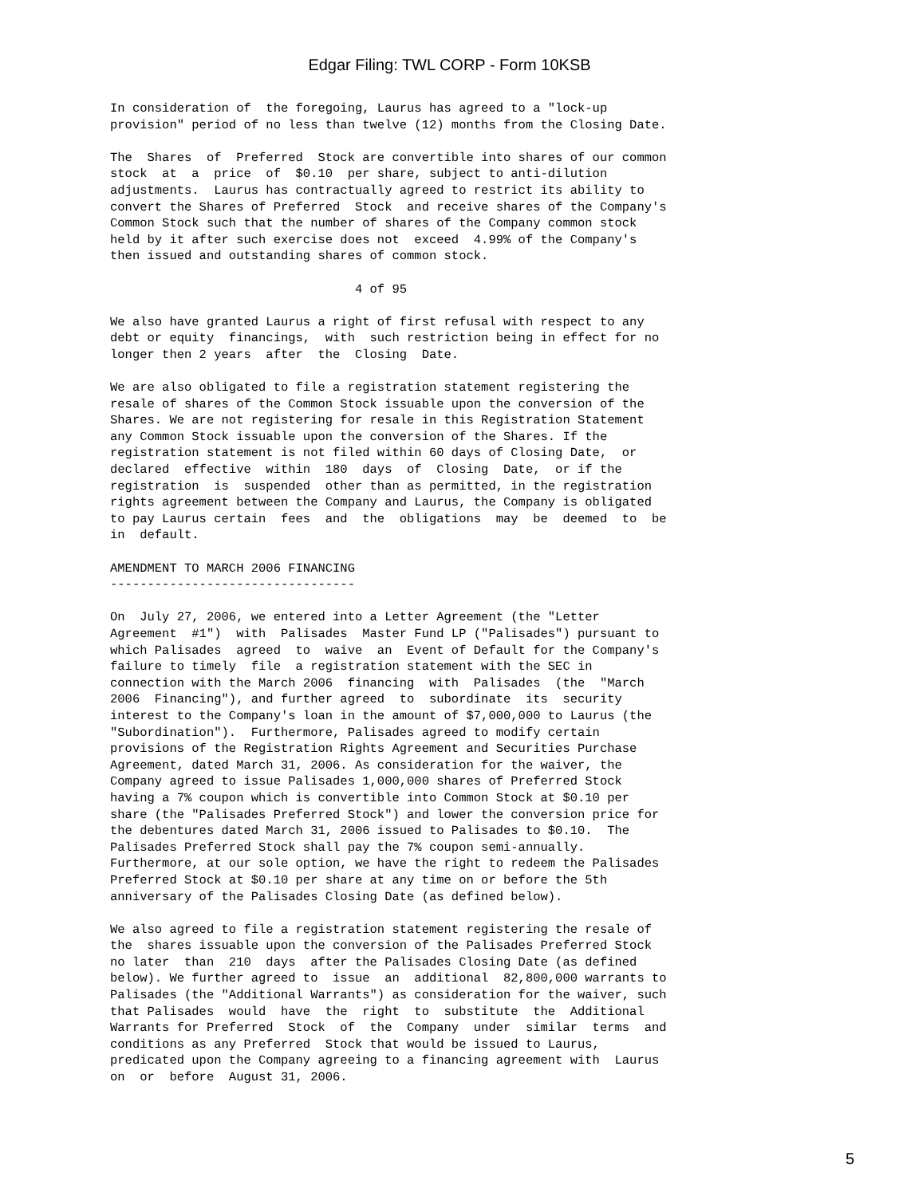Edgar Filing: TWL CORP - Form 10KSB
In consideration of  the foregoing, Laurus has agreed to a "lock-up
provision" period of no less than twelve (12) months from the Closing Date.

The  Shares  of  Preferred  Stock are convertible into shares of our common
stock  at  a  price  of  $0.10  per share, subject to anti-dilution
adjustments.  Laurus has contractually agreed to restrict its ability to
convert the Shares of Preferred  Stock  and receive shares of the Company's
Common Stock such that the number of shares of the Company common stock
held by it after such exercise does not  exceed  4.99% of the Company's
then issued and outstanding shares of common stock.

                                 4 of 95

We also have granted Laurus a right of first refusal with respect to any
debt or equity  financings,  with  such restriction being in effect for no
longer then 2 years  after  the  Closing  Date.

We are also obligated to file a registration statement registering the
resale of shares of the Common Stock issuable upon the conversion of the
Shares. We are not registering for resale in this Registration Statement
any Common Stock issuable upon the conversion of the Shares. If the
registration statement is not filed within 60 days of Closing Date,  or
declared  effective  within  180  days  of  Closing  Date,  or if the
registration  is  suspended  other than as permitted, in the registration
rights agreement between the Company and Laurus, the Company is obligated
to pay Laurus certain  fees  and  the  obligations  may  be  deemed  to  be
in  default.

AMENDMENT TO MARCH 2006 FINANCING
---------------------------------

On  July 27, 2006, we entered into a Letter Agreement (the "Letter
Agreement  #1")  with  Palisades  Master Fund LP ("Palisades") pursuant to
which Palisades  agreed  to  waive  an  Event of Default for the Company's
failure to timely  file  a registration statement with the SEC in
connection with the March 2006  financing  with  Palisades  (the  "March
2006  Financing"), and further agreed  to  subordinate  its  security
interest to the Company's loan in the amount of $7,000,000 to Laurus (the
"Subordination").  Furthermore, Palisades agreed to modify certain
provisions of the Registration Rights Agreement and Securities Purchase
Agreement, dated March 31, 2006. As consideration for the waiver, the
Company agreed to issue Palisades 1,000,000 shares of Preferred Stock
having a 7% coupon which is convertible into Common Stock at $0.10 per
share (the "Palisades Preferred Stock") and lower the conversion price for
the debentures dated March 31, 2006 issued to Palisades to $0.10.  The
Palisades Preferred Stock shall pay the 7% coupon semi-annually.
Furthermore, at our sole option, we have the right to redeem the Palisades
Preferred Stock at $0.10 per share at any time on or before the 5th
anniversary of the Palisades Closing Date (as defined below).

We also agreed to file a registration statement registering the resale of
the  shares issuable upon the conversion of the Palisades Preferred Stock
no later  than  210  days  after the Palisades Closing Date (as defined
below). We further agreed to  issue  an  additional  82,800,000 warrants to
Palisades (the "Additional Warrants") as consideration for the waiver, such
that Palisades  would  have  the  right  to  substitute  the  Additional
Warrants for Preferred  Stock  of  the  Company  under  similar  terms  and
conditions as any Preferred  Stock that would be issued to Laurus,
predicated upon the Company agreeing to a financing agreement with  Laurus
on  or  before  August 31, 2006.
5